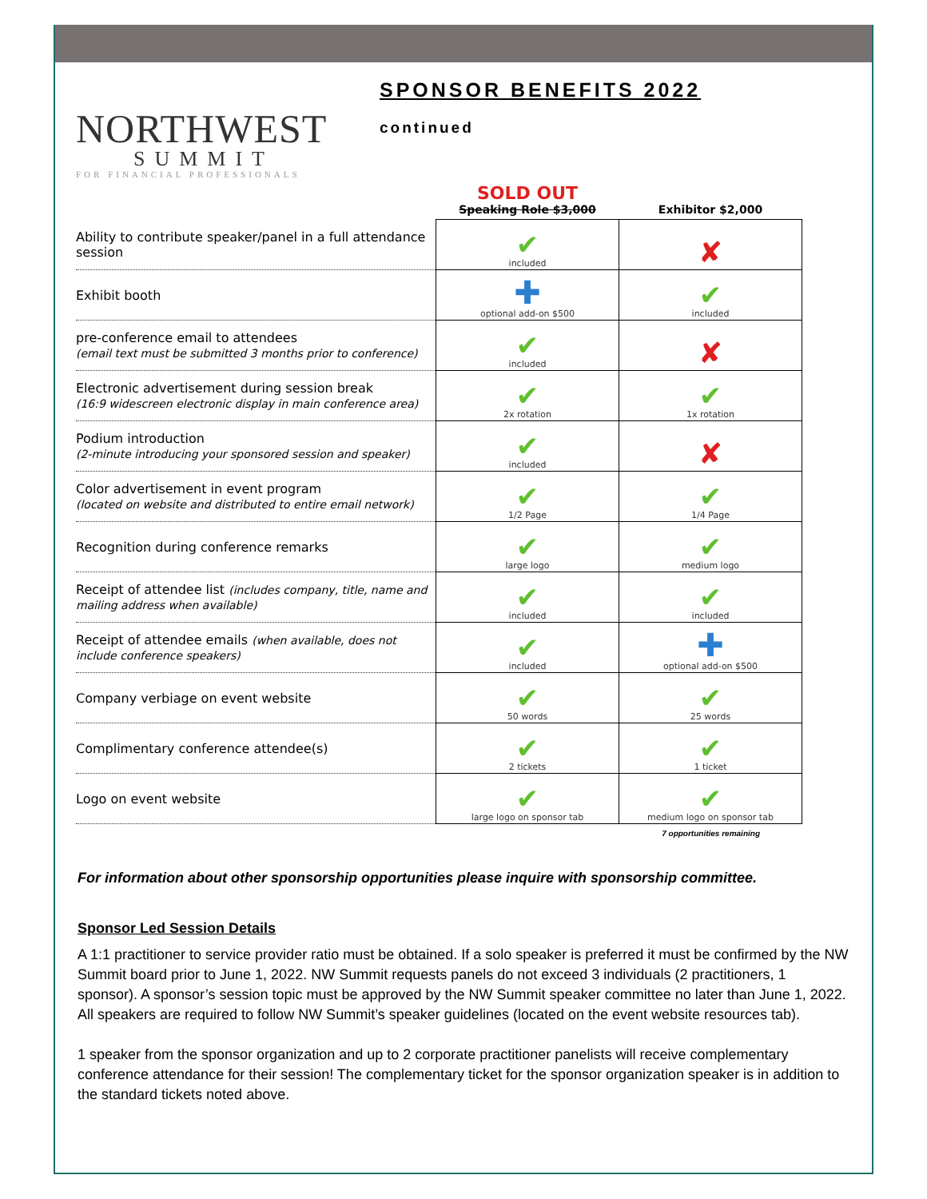NORTHWEST
SUMMIT
FOR FINANCIAL PROFESSIONALS
SPONSOR BENEFITS 2022
continued
| | SOLD OUT Speaking Role $3,000 | Exhibitor $2,000 |
| --- | --- | --- |
| Ability to contribute speaker/panel in a full attendance session | ✔ included | ✘ |
| Exhibit booth | ✚ optional add-on $500 | ✔ included |
| pre-conference email to attendees (email text must be submitted 3 months prior to conference) | ✔ included | ✘ |
| Electronic advertisement during session break (16:9 widescreen electronic display in main conference area) | ✔ 2x rotation | ✔ 1x rotation |
| Podium introduction (2-minute introducing your sponsored session and speaker) | ✔ included | ✘ |
| Color advertisement in event program (located on website and distributed to entire email network) | ✔ 1/2 Page | ✔ 1/4 Page |
| Recognition during conference remarks | ✔ large logo | ✔ medium logo |
| Receipt of attendee list (includes company, title, name and mailing address when available) | ✔ included | ✔ included |
| Receipt of attendee emails (when available, does not include conference speakers) | ✔ included | ✚ optional add-on $500 |
| Company verbiage on event website | ✔ 50 words | ✔ 25 words |
| Complimentary conference attendee(s) | ✔ 2 tickets | ✔ 1 ticket |
| Logo on event website | ✔ large logo on sponsor tab | ✔ medium logo on sponsor tab |
7 opportunities remaining
For information about other sponsorship opportunities please inquire with sponsorship committee.
Sponsor Led Session Details
A 1:1 practitioner to service provider ratio must be obtained. If a solo speaker is preferred it must be confirmed by the NW Summit board prior to June 1, 2022. NW Summit requests panels do not exceed 3 individuals (2 practitioners, 1 sponsor). A sponsor’s session topic must be approved by the NW Summit speaker committee no later than June 1, 2022. All speakers are required to follow NW Summit’s speaker guidelines (located on the event website resources tab).
1 speaker from the sponsor organization and up to 2 corporate practitioner panelists will receive complementary conference attendance for their session! The complementary ticket for the sponsor organization speaker is in addition to the standard tickets noted above.